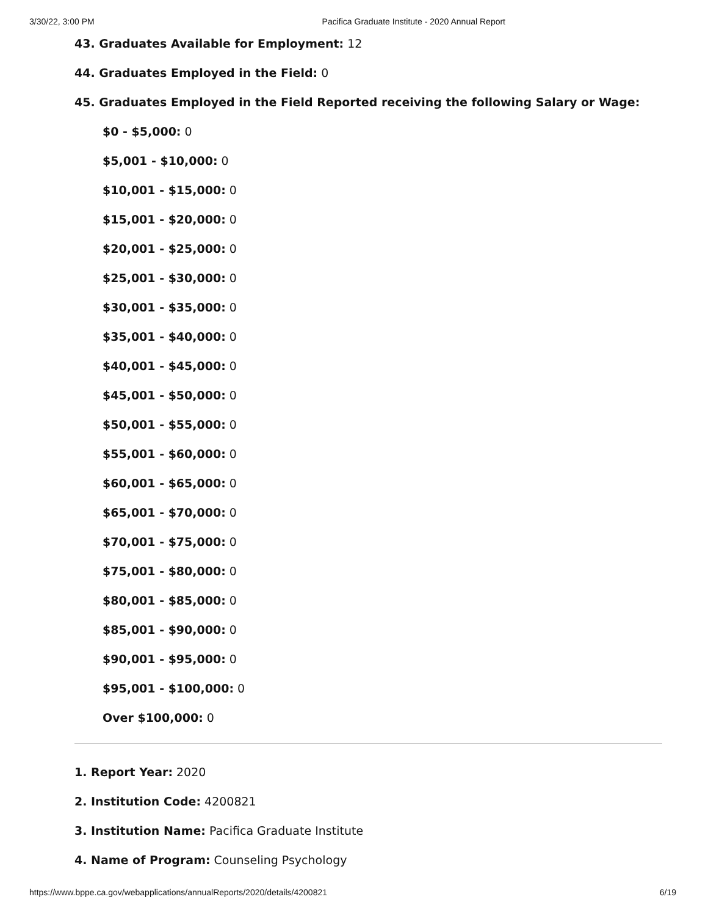3/30/22, 3:00 PM Pacifica Graduate Institute - 2020 Annual Report
43. Graduates Available for Employment: 12
44. Graduates Employed in the Field: 0
45. Graduates Employed in the Field Reported receiving the following Salary or Wage:
$0 - $5,000: 0
$5,001 - $10,000: 0
$10,001 - $15,000: 0
$15,001 - $20,000: 0
$20,001 - $25,000: 0
$25,001 - $30,000: 0
$30,001 - $35,000: 0
$35,001 - $40,000: 0
$40,001 - $45,000: 0
$45,001 - $50,000: 0
$50,001 - $55,000: 0
$55,001 - $60,000: 0
$60,001 - $65,000: 0
$65,001 - $70,000: 0
$70,001 - $75,000: 0
$75,001 - $80,000: 0
$80,001 - $85,000: 0
$85,001 - $90,000: 0
$90,001 - $95,000: 0
$95,001 - $100,000: 0
Over $100,000: 0
1. Report Year: 2020
2. Institution Code: 4200821
3. Institution Name: Pacifica Graduate Institute
4. Name of Program: Counseling Psychology
https://www.bppe.ca.gov/webapplications/annualReports/2020/details/4200821 6/19